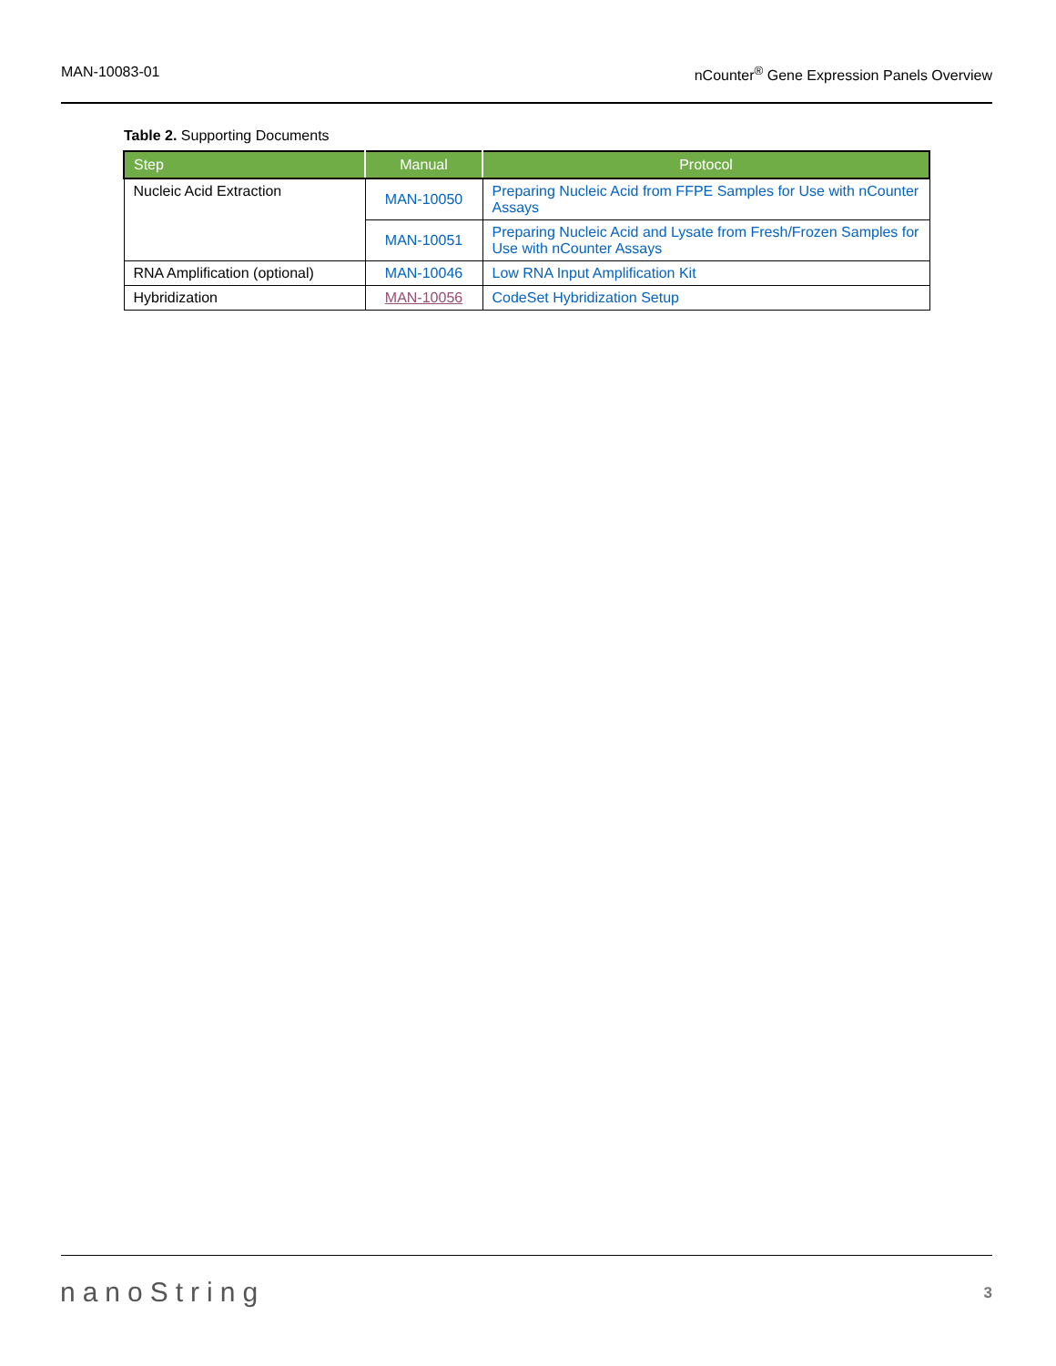MAN-10083-01 nCounter<sup>®</sup> Gene Expression Panels Overview
Table 2. Supporting Documents
| Step | Manual | Protocol |
| --- | --- | --- |
| Nucleic Acid Extraction | MAN-10050 | Preparing Nucleic Acid from FFPE Samples for Use with nCounter Assays |
| | MAN-10051 | Preparing Nucleic Acid and Lysate from Fresh/Frozen Samples for Use with nCounter Assays |
| RNA Amplification (optional) | MAN-10046 | Low RNA Input Amplification Kit |
| Hybridization | MAN-10056 | CodeSet Hybridization Setup |
nanoString 3